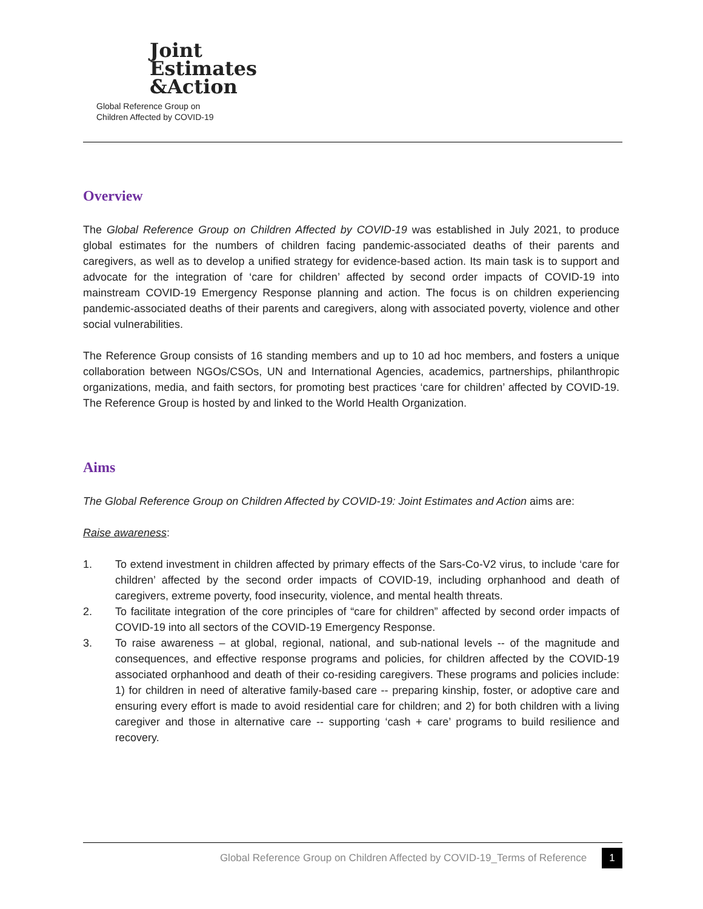Joint
Estimates
&Action
Global Reference Group on
Children Affected by COVID-19
Overview
The Global Reference Group on Children Affected by COVID-19 was established in July 2021, to produce global estimates for the numbers of children facing pandemic-associated deaths of their parents and caregivers, as well as to develop a unified strategy for evidence-based action. Its main task is to support and advocate for the integration of ‘care for children’ affected by second order impacts of COVID-19 into mainstream COVID-19 Emergency Response planning and action. The focus is on children experiencing pandemic-associated deaths of their parents and caregivers, along with associated poverty, violence and other social vulnerabilities.
The Reference Group consists of 16 standing members and up to 10 ad hoc members, and fosters a unique collaboration between NGOs/CSOs, UN and International Agencies, academics, partnerships, philanthropic organizations, media, and faith sectors, for promoting best practices ‘care for children’ affected by COVID-19. The Reference Group is hosted by and linked to the World Health Organization.
Aims
The Global Reference Group on Children Affected by COVID-19: Joint Estimates and Action aims are:
Raise awareness:
1. To extend investment in children affected by primary effects of the Sars-Co-V2 virus, to include ‘care for children’ affected by the second order impacts of COVID-19, including orphanhood and death of caregivers, extreme poverty, food insecurity, violence, and mental health threats.
2. To facilitate integration of the core principles of “care for children” affected by second order impacts of COVID-19 into all sectors of the COVID-19 Emergency Response.
3. To raise awareness – at global, regional, national, and sub-national levels -- of the magnitude and consequences, and effective response programs and policies, for children affected by the COVID-19 associated orphanhood and death of their co-residing caregivers. These programs and policies include: 1) for children in need of alterative family-based care -- preparing kinship, foster, or adoptive care and ensuring every effort is made to avoid residential care for children; and 2) for both children with a living caregiver and those in alternative care -- supporting ‘cash + care’ programs to build resilience and recovery.
Global Reference Group on Children Affected by COVID-19_Terms of Reference 1